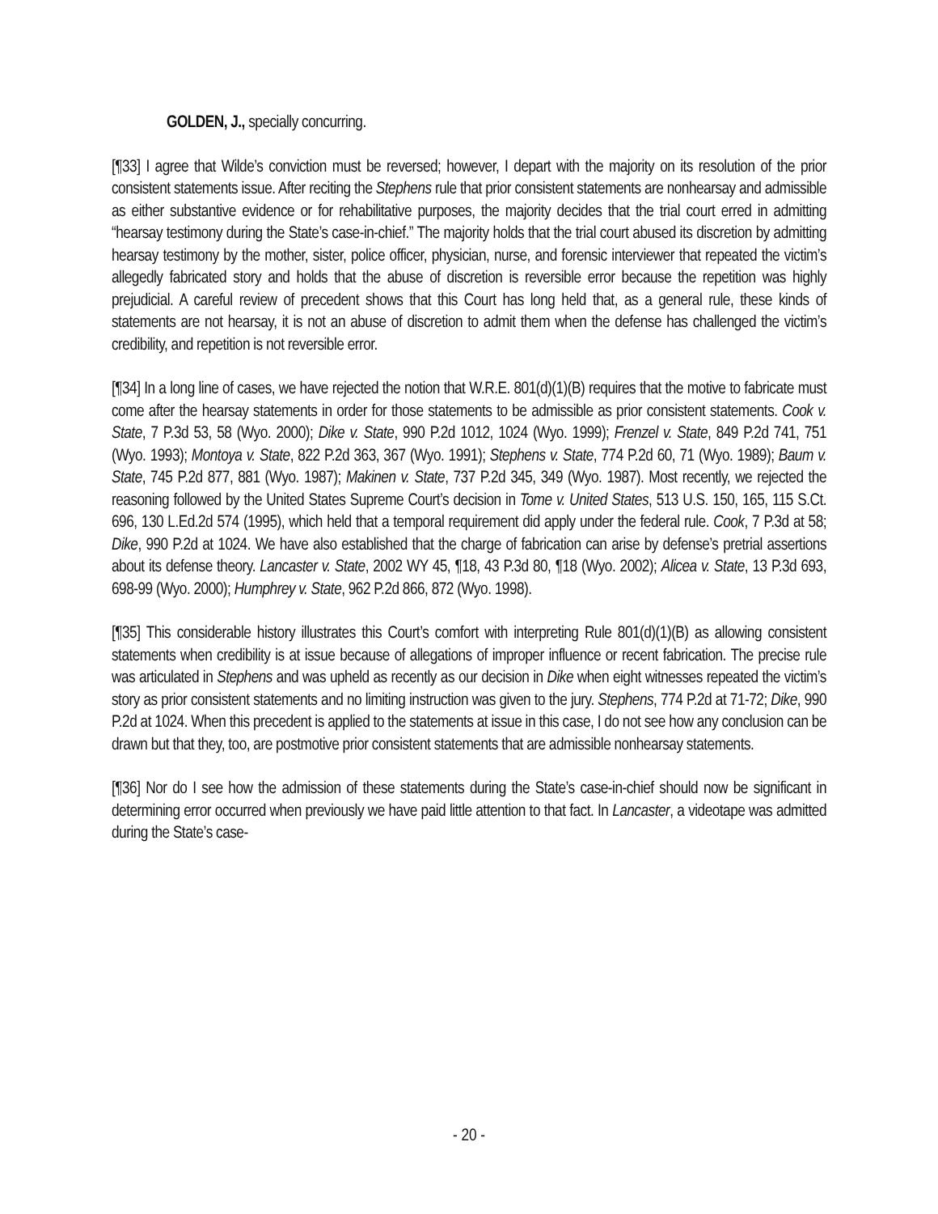GOLDEN, J., specially concurring.
[¶33] I agree that Wilde’s conviction must be reversed; however, I depart with the majority on its resolution of the prior consistent statements issue. After reciting the Stephens rule that prior consistent statements are nonhearsay and admissible as either substantive evidence or for rehabilitative purposes, the majority decides that the trial court erred in admitting “hearsay testimony during the State’s case-in-chief.” The majority holds that the trial court abused its discretion by admitting hearsay testimony by the mother, sister, police officer, physician, nurse, and forensic interviewer that repeated the victim’s allegedly fabricated story and holds that the abuse of discretion is reversible error because the repetition was highly prejudicial. A careful review of precedent shows that this Court has long held that, as a general rule, these kinds of statements are not hearsay, it is not an abuse of discretion to admit them when the defense has challenged the victim’s credibility, and repetition is not reversible error.
[¶34] In a long line of cases, we have rejected the notion that W.R.E. 801(d)(1)(B) requires that the motive to fabricate must come after the hearsay statements in order for those statements to be admissible as prior consistent statements. Cook v. State, 7 P.3d 53, 58 (Wyo. 2000); Dike v. State, 990 P.2d 1012, 1024 (Wyo. 1999); Frenzel v. State, 849 P.2d 741, 751 (Wyo. 1993); Montoya v. State, 822 P.2d 363, 367 (Wyo. 1991); Stephens v. State, 774 P.2d 60, 71 (Wyo. 1989); Baum v. State, 745 P.2d 877, 881 (Wyo. 1987); Makinen v. State, 737 P.2d 345, 349 (Wyo. 1987). Most recently, we rejected the reasoning followed by the United States Supreme Court’s decision in Tome v. United States, 513 U.S. 150, 165, 115 S.Ct. 696, 130 L.Ed.2d 574 (1995), which held that a temporal requirement did apply under the federal rule. Cook, 7 P.3d at 58; Dike, 990 P.2d at 1024. We have also established that the charge of fabrication can arise by defense’s pretrial assertions about its defense theory. Lancaster v. State, 2002 WY 45, ¶18, 43 P.3d 80, ¶18 (Wyo. 2002); Alicea v. State, 13 P.3d 693, 698-99 (Wyo. 2000); Humphrey v. State, 962 P.2d 866, 872 (Wyo. 1998).
[¶35] This considerable history illustrates this Court’s comfort with interpreting Rule 801(d)(1)(B) as allowing consistent statements when credibility is at issue because of allegations of improper influence or recent fabrication. The precise rule was articulated in Stephens and was upheld as recently as our decision in Dike when eight witnesses repeated the victim’s story as prior consistent statements and no limiting instruction was given to the jury. Stephens, 774 P.2d at 71-72; Dike, 990 P.2d at 1024. When this precedent is applied to the statements at issue in this case, I do not see how any conclusion can be drawn but that they, too, are postmotive prior consistent statements that are admissible nonhearsay statements.
[¶36] Nor do I see how the admission of these statements during the State’s case-in-chief should now be significant in determining error occurred when previously we have paid little attention to that fact. In Lancaster, a videotape was admitted during the State’s case-
- 20 -